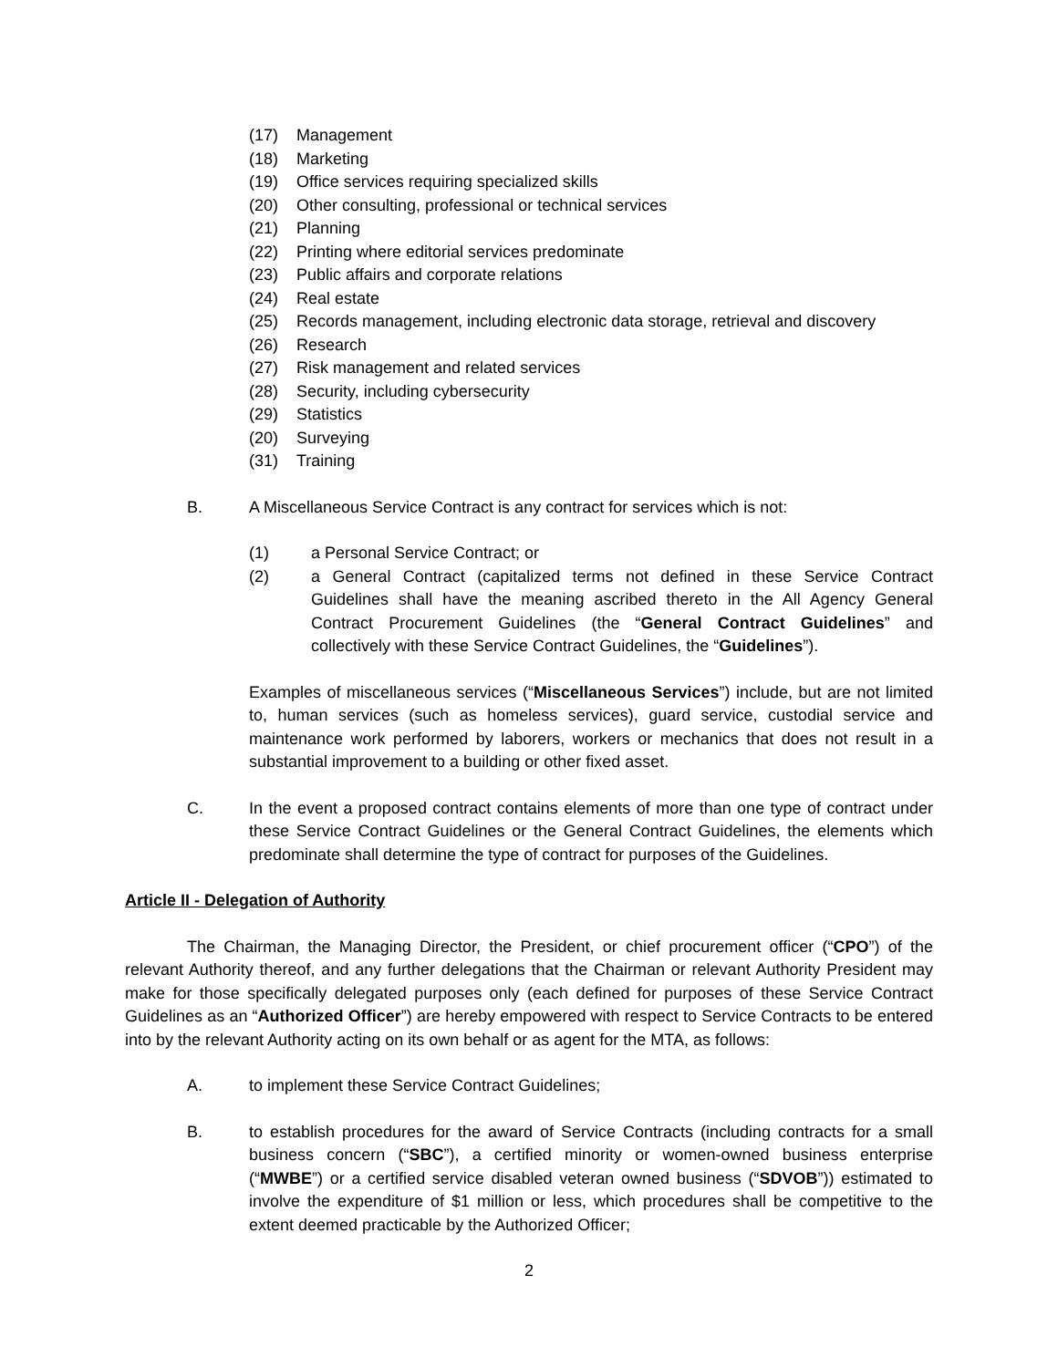(17) Management
(18) Marketing
(19) Office services requiring specialized skills
(20) Other consulting, professional or technical services
(21) Planning
(22) Printing where editorial services predominate
(23) Public affairs and corporate relations
(24) Real estate
(25) Records management, including electronic data storage, retrieval and discovery
(26) Research
(27) Risk management and related services
(28) Security, including cybersecurity
(29) Statistics
(20) Surveying
(31) Training
B. A Miscellaneous Service Contract is any contract for services which is not:
(1) a Personal Service Contract; or
(2) a General Contract (capitalized terms not defined in these Service Contract Guidelines shall have the meaning ascribed thereto in the All Agency General Contract Procurement Guidelines (the “General Contract Guidelines” and collectively with these Service Contract Guidelines, the “Guidelines”).
Examples of miscellaneous services (“Miscellaneous Services”) include, but are not limited to, human services (such as homeless services), guard service, custodial service and maintenance work performed by laborers, workers or mechanics that does not result in a substantial improvement to a building or other fixed asset.
C. In the event a proposed contract contains elements of more than one type of contract under these Service Contract Guidelines or the General Contract Guidelines, the elements which predominate shall determine the type of contract for purposes of the Guidelines.
Article II - Delegation of Authority
The Chairman, the Managing Director, the President, or chief procurement officer (“CPO”) of the relevant Authority thereof, and any further delegations that the Chairman or relevant Authority President may make for those specifically delegated purposes only (each defined for purposes of these Service Contract Guidelines as an “Authorized Officer”) are hereby empowered with respect to Service Contracts to be entered into by the relevant Authority acting on its own behalf or as agent for the MTA, as follows:
A. to implement these Service Contract Guidelines;
B. to establish procedures for the award of Service Contracts (including contracts for a small business concern (“SBC”), a certified minority or women-owned business enterprise (“MWBE”) or a certified service disabled veteran owned business (“SDVOB”)) estimated to involve the expenditure of $1 million or less, which procedures shall be competitive to the extent deemed practicable by the Authorized Officer;
2